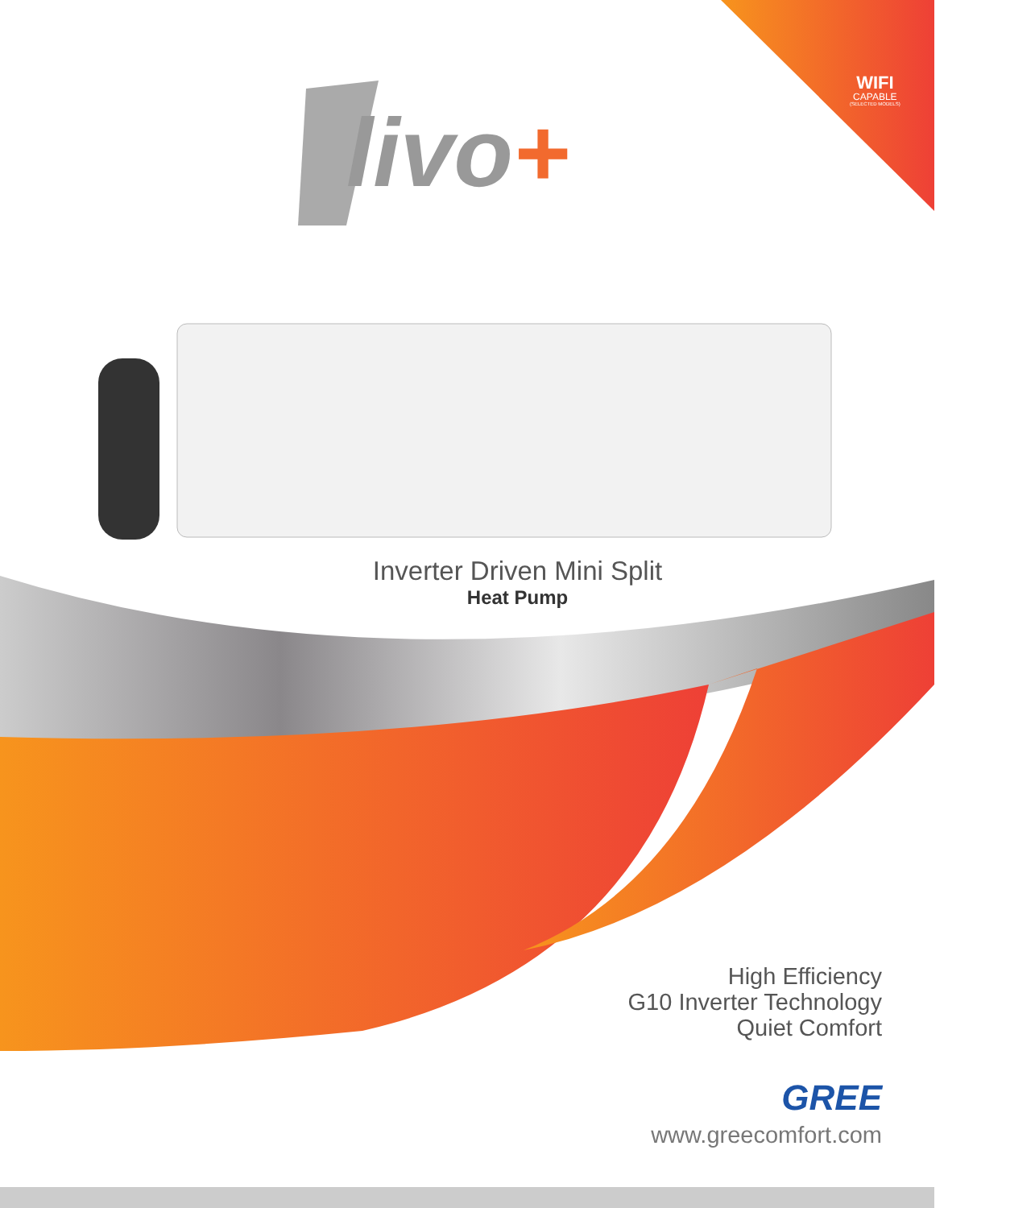WIFI
CAPABLE
(SELECTED MODELS)
livo+
Inverter Driven Mini Split
Heat Pump
High Efficiency
G10 Inverter Technology
Quiet Comfort
GREE
www.greecomfort.com